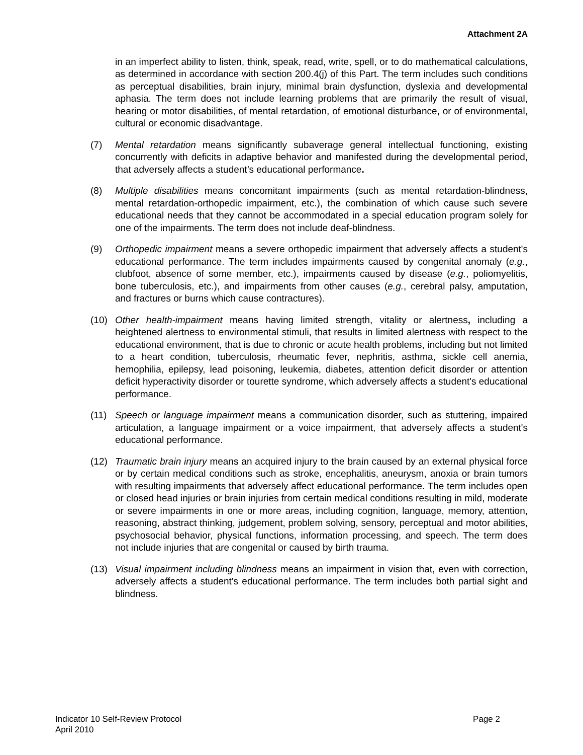Attachment 2A
in an imperfect ability to listen, think, speak, read, write, spell, or to do mathematical calculations, as determined in accordance with section 200.4(j) of this Part. The term includes such conditions as perceptual disabilities, brain injury, minimal brain dysfunction, dyslexia and developmental aphasia. The term does not include learning problems that are primarily the result of visual, hearing or motor disabilities, of mental retardation, of emotional disturbance, or of environmental, cultural or economic disadvantage.
(7) Mental retardation means significantly subaverage general intellectual functioning, existing concurrently with deficits in adaptive behavior and manifested during the developmental period, that adversely affects a student’s educational performance.
(8) Multiple disabilities means concomitant impairments (such as mental retardation-blindness, mental retardation-orthopedic impairment, etc.), the combination of which cause such severe educational needs that they cannot be accommodated in a special education program solely for one of the impairments. The term does not include deaf-blindness.
(9) Orthopedic impairment means a severe orthopedic impairment that adversely affects a student's educational performance. The term includes impairments caused by congenital anomaly (e.g., clubfoot, absence of some member, etc.), impairments caused by disease (e.g., poliomyelitis, bone tuberculosis, etc.), and impairments from other causes (e.g., cerebral palsy, amputation, and fractures or burns which cause contractures).
(10) Other health-impairment means having limited strength, vitality or alertness, including a heightened alertness to environmental stimuli, that results in limited alertness with respect to the educational environment, that is due to chronic or acute health problems, including but not limited to a heart condition, tuberculosis, rheumatic fever, nephritis, asthma, sickle cell anemia, hemophilia, epilepsy, lead poisoning, leukemia, diabetes, attention deficit disorder or attention deficit hyperactivity disorder or tourette syndrome, which adversely affects a student's educational performance.
(11) Speech or language impairment means a communication disorder, such as stuttering, impaired articulation, a language impairment or a voice impairment, that adversely affects a student's educational performance.
(12) Traumatic brain injury means an acquired injury to the brain caused by an external physical force or by certain medical conditions such as stroke, encephalitis, aneurysm, anoxia or brain tumors with resulting impairments that adversely affect educational performance. The term includes open or closed head injuries or brain injuries from certain medical conditions resulting in mild, moderate or severe impairments in one or more areas, including cognition, language, memory, attention, reasoning, abstract thinking, judgement, problem solving, sensory, perceptual and motor abilities, psychosocial behavior, physical functions, information processing, and speech. The term does not include injuries that are congenital or caused by birth trauma.
(13) Visual impairment including blindness means an impairment in vision that, even with correction, adversely affects a student's educational performance. The term includes both partial sight and blindness.
Page 2 Indicator 10 Self-Review Protocol
April 2010